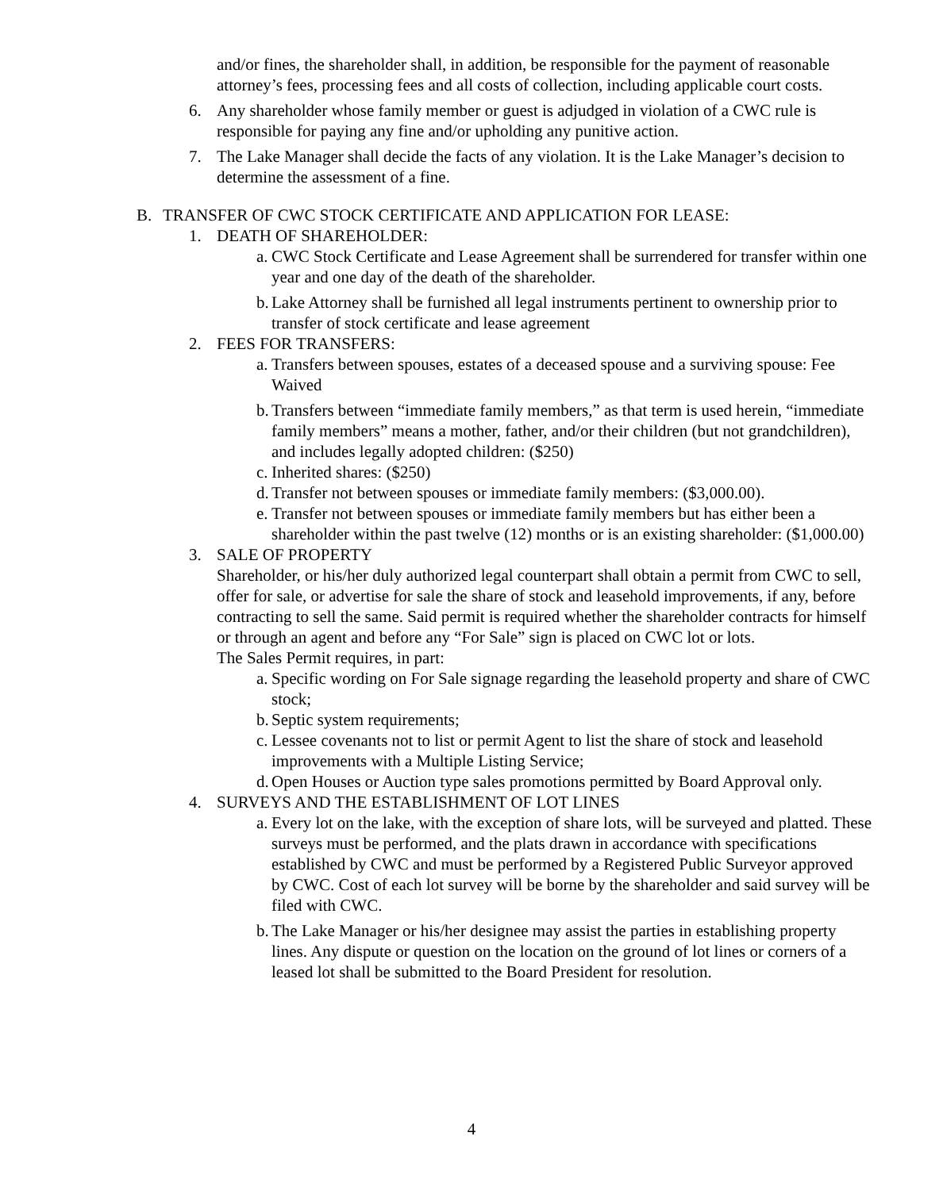and/or fines, the shareholder shall, in addition, be responsible for the payment of reasonable attorney’s fees, processing fees and all costs of collection, including applicable court costs.
6. Any shareholder whose family member or guest is adjudged in violation of a CWC rule is responsible for paying any fine and/or upholding any punitive action.
7. The Lake Manager shall decide the facts of any violation. It is the Lake Manager’s decision to determine the assessment of a fine.
B. TRANSFER OF CWC STOCK CERTIFICATE AND APPLICATION FOR LEASE:
1. DEATH OF SHAREHOLDER:
a. CWC Stock Certificate and Lease Agreement shall be surrendered for transfer within one year and one day of the death of the shareholder.
b. Lake Attorney shall be furnished all legal instruments pertinent to ownership prior to transfer of stock certificate and lease agreement
2. FEES FOR TRANSFERS:
a. Transfers between spouses, estates of a deceased spouse and a surviving spouse: Fee Waived
b. Transfers between “immediate family members,” as that term is used herein, “immediate family members” means a mother, father, and/or their children (but not grandchildren), and includes legally adopted children: ($250)
c. Inherited shares: ($250)
d. Transfer not between spouses or immediate family members: ($3,000.00).
e. Transfer not between spouses or immediate family members but has either been a shareholder within the past twelve (12) months or is an existing shareholder: ($1,000.00)
3. SALE OF PROPERTY
Shareholder, or his/her duly authorized legal counterpart shall obtain a permit from CWC to sell, offer for sale, or advertise for sale the share of stock and leasehold improvements, if any, before contracting to sell the same. Said permit is required whether the shareholder contracts for himself or through an agent and before any “For Sale” sign is placed on CWC lot or lots.
The Sales Permit requires, in part:
a. Specific wording on For Sale signage regarding the leasehold property and share of CWC stock;
b. Septic system requirements;
c. Lessee covenants not to list or permit Agent to list the share of stock and leasehold improvements with a Multiple Listing Service;
d. Open Houses or Auction type sales promotions permitted by Board Approval only.
4. SURVEYS AND THE ESTABLISHMENT OF LOT LINES
a. Every lot on the lake, with the exception of share lots, will be surveyed and platted. These surveys must be performed, and the plats drawn in accordance with specifications established by CWC and must be performed by a Registered Public Surveyor approved by CWC. Cost of each lot survey will be borne by the shareholder and said survey will be filed with CWC.
b. The Lake Manager or his/her designee may assist the parties in establishing property lines. Any dispute or question on the location on the ground of lot lines or corners of a leased lot shall be submitted to the Board President for resolution.
4